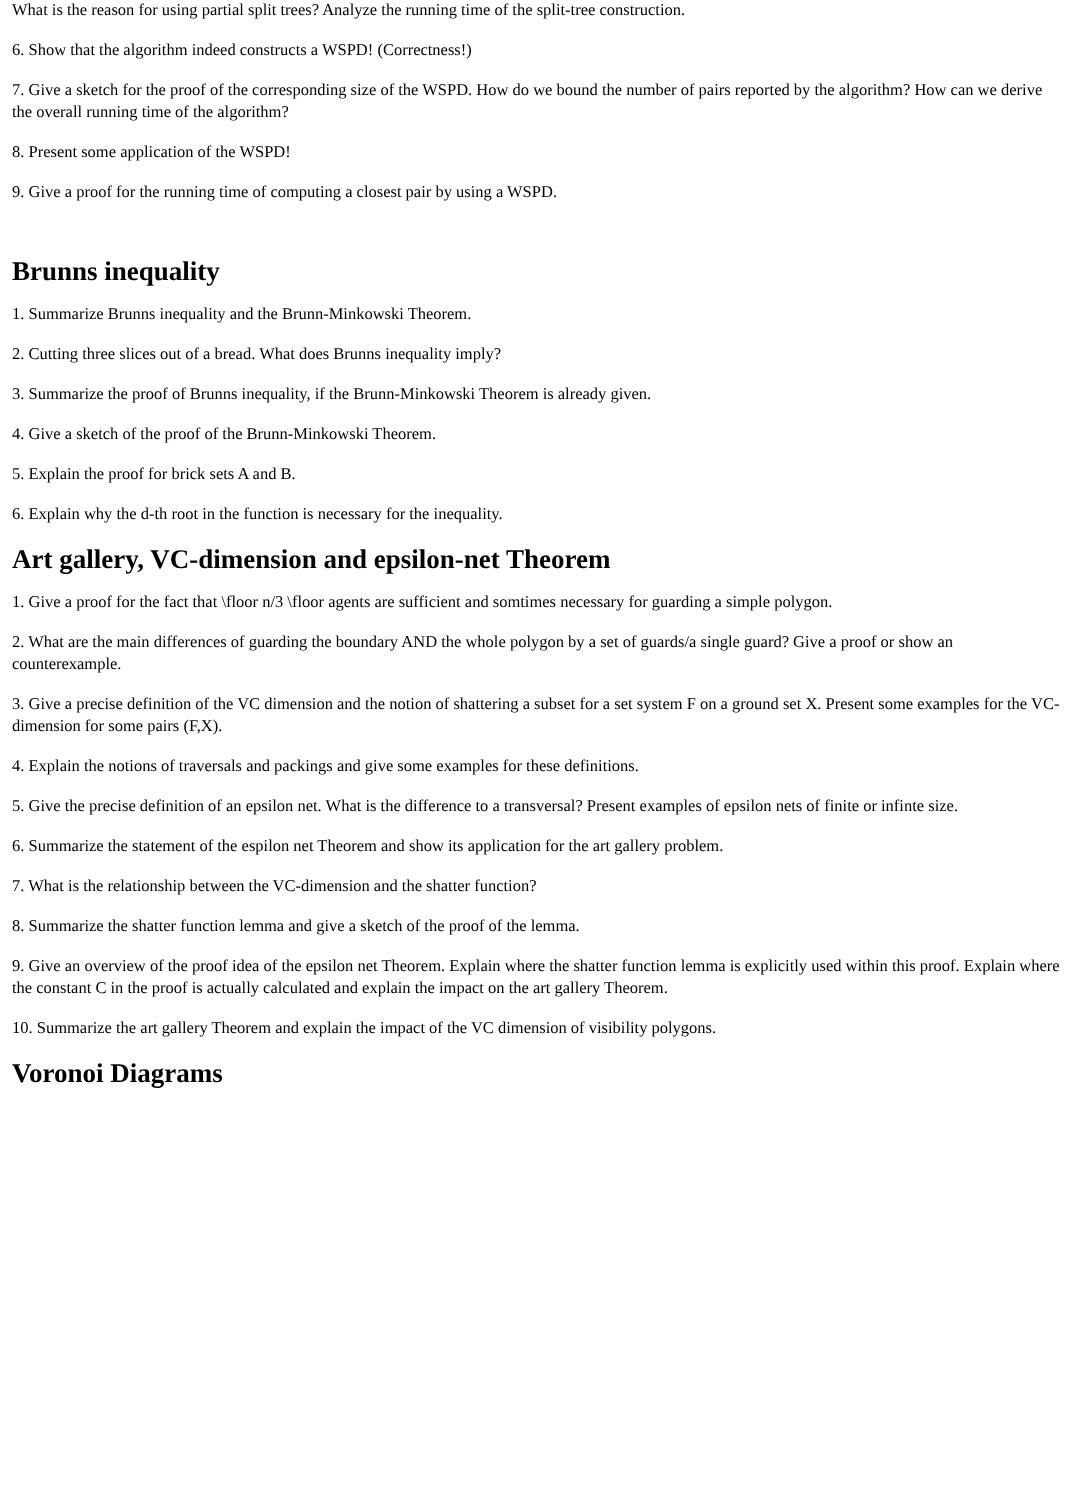What is the reason for using partial split trees? Analyze the running time of the split-tree construction.
6. Show that the algorithm indeed constructs a WSPD! (Correctness!)
7. Give a sketch for the proof of the corresponding size of the WSPD. How do we bound the number of pairs reported by the algorithm? How can we derive the overall running time of the algorithm?
8. Present some application of the WSPD!
9. Give a proof for the running time of computing a closest pair by using a WSPD.
Brunns inequality
1. Summarize Brunns inequality and the Brunn-Minkowski Theorem.
2. Cutting three slices out of a bread. What does Brunns inequality imply?
3. Summarize the proof of Brunns inequality, if the Brunn-Minkowski Theorem is already given.
4. Give a sketch of the proof of the Brunn-Minkowski Theorem.
5. Explain the proof for brick sets A and B.
6. Explain why the d-th root in the function is necessary for the inequality.
Art gallery, VC-dimension and epsilon-net Theorem
1. Give a proof for the fact that \floor n/3 \floor agents are sufficient and somtimes necessary for guarding a simple polygon.
2. What are the main differences of guarding the boundary AND the whole polygon by a set of guards/a single guard? Give a proof or show an counterexample.
3. Give a precise definition of the VC dimension and the notion of shattering a subset for a set system F on a ground set X. Present some examples for the VC-dimension for some pairs (F,X).
4. Explain the notions of traversals and packings and give some examples for these definitions.
5. Give the precise definition of an epsilon net. What is the difference to a transversal? Present examples of epsilon nets of finite or infinte size.
6. Summarize the statement of the espilon net Theorem and show its application for the art gallery problem.
7. What is the relationship between the VC-dimension and the shatter function?
8. Summarize the shatter function lemma and give a sketch of the proof of the lemma.
9. Give an overview of the proof idea of the epsilon net Theorem. Explain where the shatter function lemma is explicitly used within this proof. Explain where the constant C in the proof is actually calculated and explain the impact on the art gallery Theorem.
10. Summarize the art gallery Theorem and explain the impact of the VC dimension of visibility polygons.
Voronoi Diagrams